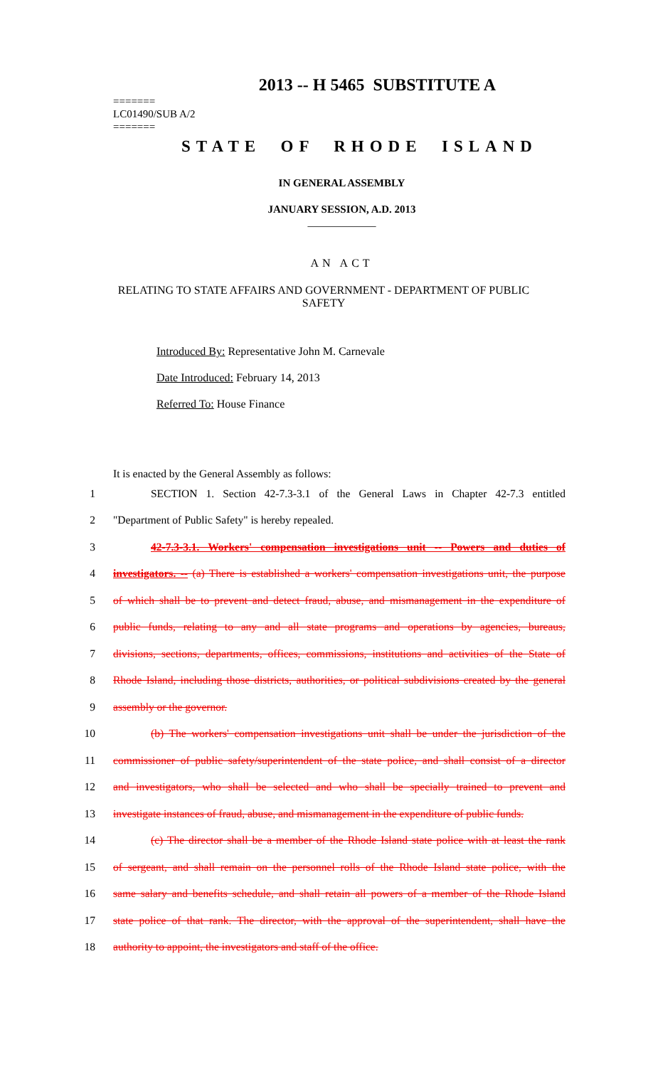2013 -- H 5465 SUBSTITUTE A
=======
LC01490/SUB A/2
=======
STATE OF RHODE ISLAND
IN GENERAL ASSEMBLY
JANUARY SESSION, A.D. 2013
____________
AN ACT
RELATING TO STATE AFFAIRS AND GOVERNMENT - DEPARTMENT OF PUBLIC SAFETY
Introduced By: Representative John M. Carnevale
Date Introduced: February 14, 2013
Referred To: House Finance
It is enacted by the General Assembly as follows:
| 1 | SECTION 1. Section 42-7.3-3.1 of the General Laws in Chapter 42-7.3 entitled |
| 2 | "Department of Public Safety" is hereby repealed. |
| 3 | 42-7.3-3.1. Workers' compensation investigations unit -- Powers and duties of |
| 4 | investigators. -- (a) There is established a workers' compensation investigations unit, the purpose |
| 5 | of which shall be to prevent and detect fraud, abuse, and mismanagement in the expenditure of |
| 6 | public funds, relating to any and all state programs and operations by agencies, bureaus, |
| 7 | divisions, sections, departments, offices, commissions, institutions and activities of the State of |
| 8 | Rhode Island, including those districts, authorities, or political subdivisions created by the general |
| 9 | assembly or the governor. |
| 10 | (b) The workers' compensation investigations unit shall be under the jurisdiction of the |
| 11 | commissioner of public safety/superintendent of the state police, and shall consist of a director |
| 12 | and investigators, who shall be selected and who shall be specially trained to prevent and |
| 13 | investigate instances of fraud, abuse, and mismanagement in the expenditure of public funds. |
| 14 | (c) The director shall be a member of the Rhode Island state police with at least the rank |
| 15 | of sergeant, and shall remain on the personnel rolls of the Rhode Island state police, with the |
| 16 | same salary and benefits schedule, and shall retain all powers of a member of the Rhode Island |
| 17 | state police of that rank. The director, with the approval of the superintendent, shall have the |
| 18 | authority to appoint, the investigators and staff of the office. |